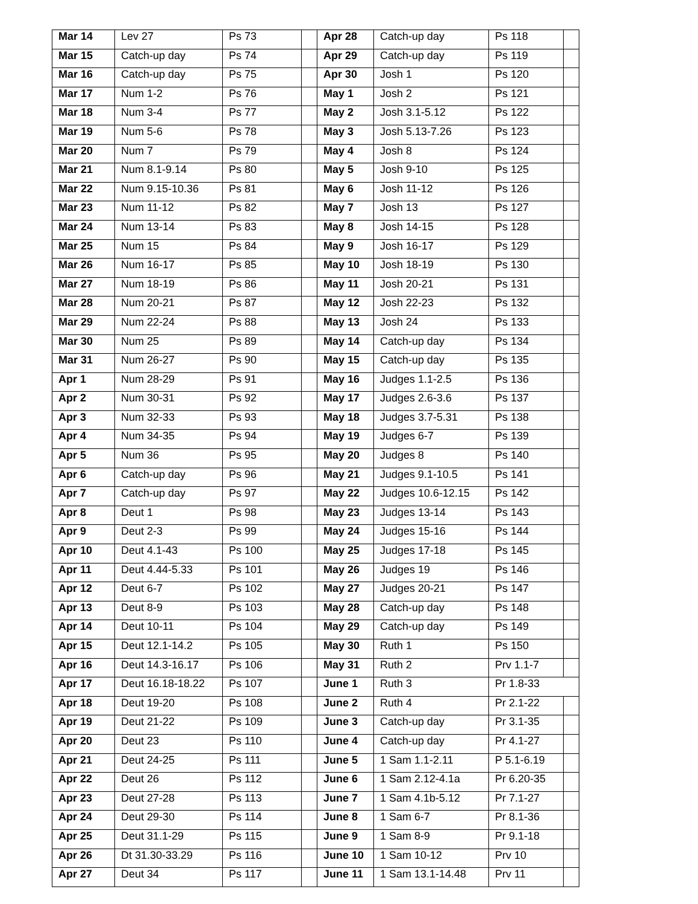| Mar 14 | Lev 27 | Ps 73 | | Apr 28 | Catch-up day | Ps 118 | |
| Mar 15 | Catch-up day | Ps 74 | | Apr 29 | Catch-up day | Ps 119 | |
| Mar 16 | Catch-up day | Ps 75 | | Apr 30 | Josh 1 | Ps 120 | |
| Mar 17 | Num 1-2 | Ps 76 | | May 1 | Josh 2 | Ps 121 | |
| Mar 18 | Num 3-4 | Ps 77 | | May 2 | Josh 3.1-5.12 | Ps 122 | |
| Mar 19 | Num 5-6 | Ps 78 | | May 3 | Josh 5.13-7.26 | Ps 123 | |
| Mar 20 | Num 7 | Ps 79 | | May 4 | Josh 8 | Ps 124 | |
| Mar 21 | Num 8.1-9.14 | Ps 80 | | May 5 | Josh 9-10 | Ps 125 | |
| Mar 22 | Num 9.15-10.36 | Ps 81 | | May 6 | Josh 11-12 | Ps 126 | |
| Mar 23 | Num 11-12 | Ps 82 | | May 7 | Josh 13 | Ps 127 | |
| Mar 24 | Num 13-14 | Ps 83 | | May 8 | Josh 14-15 | Ps 128 | |
| Mar 25 | Num 15 | Ps 84 | | May 9 | Josh 16-17 | Ps 129 | |
| Mar 26 | Num 16-17 | Ps 85 | | May 10 | Josh 18-19 | Ps 130 | |
| Mar 27 | Num 18-19 | Ps 86 | | May 11 | Josh 20-21 | Ps 131 | |
| Mar 28 | Num 20-21 | Ps 87 | | May 12 | Josh 22-23 | Ps 132 | |
| Mar 29 | Num 22-24 | Ps 88 | | May 13 | Josh 24 | Ps 133 | |
| Mar 30 | Num 25 | Ps 89 | | May 14 | Catch-up day | Ps 134 | |
| Mar 31 | Num 26-27 | Ps 90 | | May 15 | Catch-up day | Ps 135 | |
| Apr 1 | Num 28-29 | Ps 91 | | May 16 | Judges 1.1-2.5 | Ps 136 | |
| Apr 2 | Num 30-31 | Ps 92 | | May 17 | Judges 2.6-3.6 | Ps 137 | |
| Apr 3 | Num 32-33 | Ps 93 | | May 18 | Judges 3.7-5.31 | Ps 138 | |
| Apr 4 | Num 34-35 | Ps 94 | | May 19 | Judges 6-7 | Ps 139 | |
| Apr 5 | Num 36 | Ps 95 | | May 20 | Judges 8 | Ps 140 | |
| Apr 6 | Catch-up day | Ps 96 | | May 21 | Judges 9.1-10.5 | Ps 141 | |
| Apr 7 | Catch-up day | Ps 97 | | May 22 | Judges 10.6-12.15 | Ps 142 | |
| Apr 8 | Deut 1 | Ps 98 | | May 23 | Judges 13-14 | Ps 143 | |
| Apr 9 | Deut 2-3 | Ps 99 | | May 24 | Judges 15-16 | Ps 144 | |
| Apr 10 | Deut 4.1-43 | Ps 100 | | May 25 | Judges 17-18 | Ps 145 | |
| Apr 11 | Deut 4.44-5.33 | Ps 101 | | May 26 | Judges 19 | Ps 146 | |
| Apr 12 | Deut 6-7 | Ps 102 | | May 27 | Judges 20-21 | Ps 147 | |
| Apr 13 | Deut 8-9 | Ps 103 | | May 28 | Catch-up day | Ps 148 | |
| Apr 14 | Deut 10-11 | Ps 104 | | May 29 | Catch-up day | Ps 149 | |
| Apr 15 | Deut 12.1-14.2 | Ps 105 | | May 30 | Ruth 1 | Ps 150 | |
| Apr 16 | Deut 14.3-16.17 | Ps 106 | | May 31 | Ruth 2 | Prv 1.1-7 | |
| Apr 17 | Deut 16.18-18.22 | Ps 107 | | June 1 | Ruth 3 | Pr 1.8-33 | |
| Apr 18 | Deut 19-20 | Ps 108 | | June 2 | Ruth 4 | Pr 2.1-22 | |
| Apr 19 | Deut 21-22 | Ps 109 | | June 3 | Catch-up day | Pr 3.1-35 | |
| Apr 20 | Deut 23 | Ps 110 | | June 4 | Catch-up day | Pr 4.1-27 | |
| Apr 21 | Deut 24-25 | Ps 111 | | June 5 | 1 Sam 1.1-2.11 | P 5.1-6.19 | |
| Apr 22 | Deut 26 | Ps 112 | | June 6 | 1 Sam 2.12-4.1a | Pr 6.20-35 | |
| Apr 23 | Deut 27-28 | Ps 113 | | June 7 | 1 Sam 4.1b-5.12 | Pr 7.1-27 | |
| Apr 24 | Deut 29-30 | Ps 114 | | June 8 | 1 Sam 6-7 | Pr 8.1-36 | |
| Apr 25 | Deut 31.1-29 | Ps 115 | | June 9 | 1 Sam 8-9 | Pr 9.1-18 | |
| Apr 26 | Dt 31.30-33.29 | Ps 116 | | June 10 | 1 Sam 10-12 | Prv 10 | |
| Apr 27 | Deut 34 | Ps 117 | | June 11 | 1 Sam 13.1-14.48 | Prv 11 | |